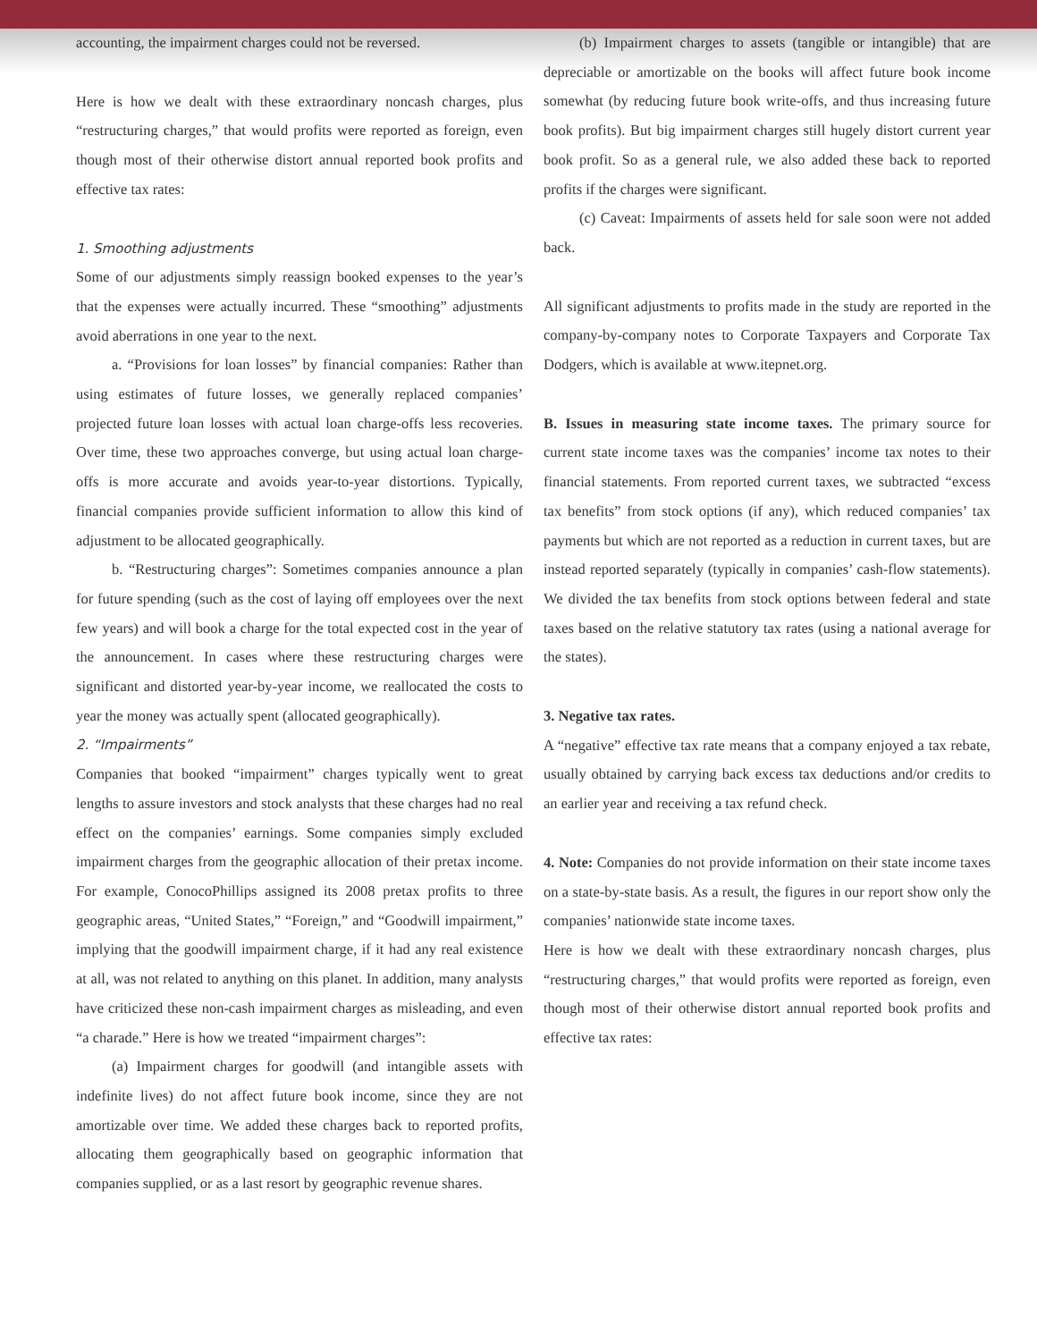accounting, the impairment charges could not be reversed.
Here is how we dealt with these extraordinary noncash charges, plus “restructuring charges,” that would profits were reported as foreign, even though most of their otherwise distort annual reported book profits and effective tax rates:
1. Smoothing adjustments
Some of our adjustments simply reassign booked expenses to the year’s that the expenses were actually incurred. These “smoothing” adjustments avoid aberrations in one year to the next.
a. “Provisions for loan losses” by financial companies: Rather than using estimates of future losses, we generally replaced companies’ projected future loan losses with actual loan charge-offs less recoveries. Over time, these two approaches converge, but using actual loan charge-offs is more accurate and avoids year-to-year distortions. Typically, financial companies provide sufficient information to allow this kind of adjustment to be allocated geographically.
b. “Restructuring charges”: Sometimes companies announce a plan for future spending (such as the cost of laying off employees over the next few years) and will book a charge for the total expected cost in the year of the announcement. In cases where these restructuring charges were significant and distorted year-by-year income, we reallocated the costs to year the money was actually spent (allocated geographically).
2. “Impairments”
Companies that booked “impairment” charges typically went to great lengths to assure investors and stock analysts that these charges had no real effect on the companies’ earnings. Some companies simply excluded impairment charges from the geographic allocation of their pretax income. For example, ConocoPhillips assigned its 2008 pretax profits to three geographic areas, “United States,” “Foreign,” and “Goodwill impairment,” implying that the goodwill impairment charge, if it had any real existence at all, was not related to anything on this planet. In addition, many analysts have criticized these non-cash impairment charges as misleading, and even “a charade.” Here is how we treated “impairment charges”:
(a) Impairment charges for goodwill (and intangible assets with indefinite lives) do not affect future book income, since they are not amortizable over time. We added these charges back to reported profits, allocating them geographically based on geographic information that companies supplied, or as a last resort by geographic revenue shares.
(b) Impairment charges to assets (tangible or intangible) that are depreciable or amortizable on the books will affect future book income somewhat (by reducing future book write-offs, and thus increasing future book profits). But big impairment charges still hugely distort current year book profit. So as a general rule, we also added these back to reported profits if the charges were significant.
(c) Caveat: Impairments of assets held for sale soon were not added back.
All significant adjustments to profits made in the study are reported in the company-by-company notes to Corporate Taxpayers and Corporate Tax Dodgers, which is available at www.itepnet.org.
B. Issues in measuring state income taxes. The primary source for current state income taxes was the companies’ income tax notes to their financial statements. From reported current taxes, we subtracted “excess tax benefits” from stock options (if any), which reduced companies’ tax payments but which are not reported as a reduction in current taxes, but are instead reported separately (typically in companies’ cash-flow statements). We divided the tax benefits from stock options between federal and state taxes based on the relative statutory tax rates (using a national average for the states).
3. Negative tax rates.
A “negative” effective tax rate means that a company enjoyed a tax rebate, usually obtained by carrying back excess tax deductions and/or credits to an earlier year and receiving a tax refund check.
4. Note: Companies do not provide information on their state income taxes on a state-by-state basis. As a result, the figures in our report show only the companies’ nationwide state income taxes.
Here is how we dealt with these extraordinary noncash charges, plus “restructuring charges,” that would profits were reported as foreign, even though most of their otherwise distort annual reported book profits and effective tax rates: